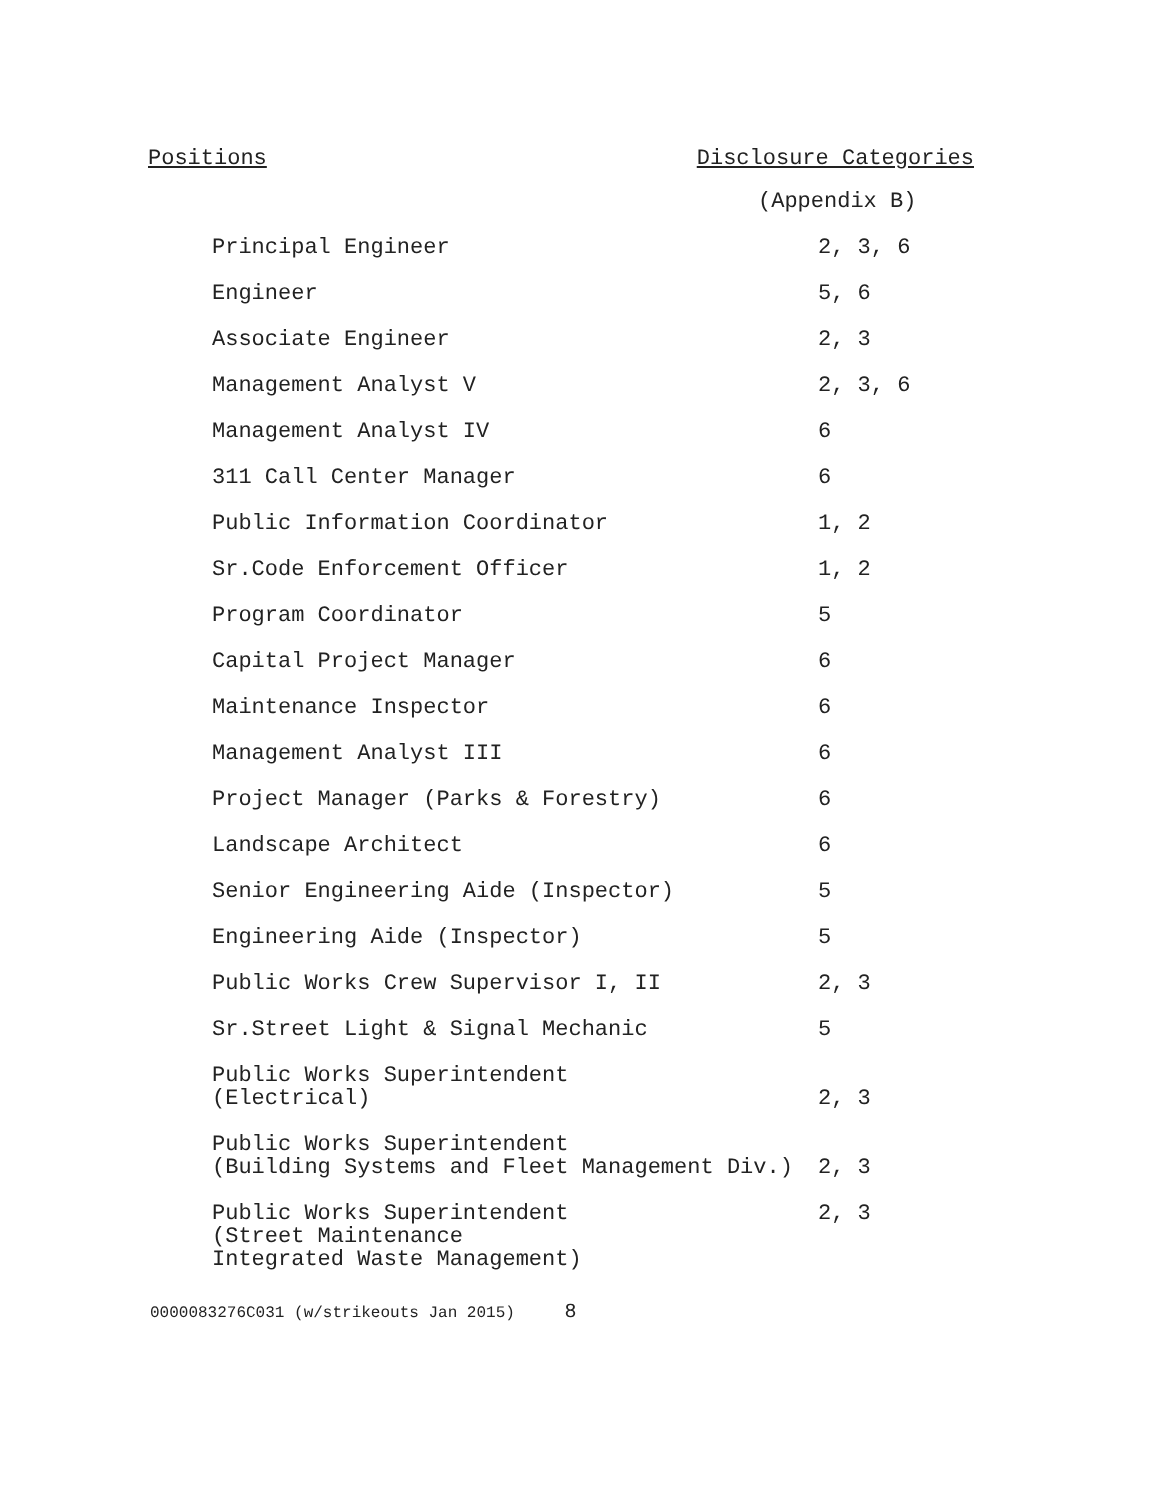Positions Disclosure Categories
| | (Appendix B) |
| Principal Engineer | 2, 3, 6 |
| Engineer | 5, 6 |
| Associate Engineer | 2, 3 |
| Management Analyst V | 2, 3, 6 |
| Management Analyst IV | 6 |
| 311 Call Center Manager | 6 |
| Public Information Coordinator | 1, 2 |
| Sr.Code Enforcement Officer | 1, 2 |
| Program Coordinator | 5 |
| Capital Project Manager | 6 |
| Maintenance Inspector | 6 |
| Management Analyst III | 6 |
| Project Manager (Parks & Forestry) | 6 |
| Landscape Architect | 6 |
| Senior Engineering Aide (Inspector) | 5 |
| Engineering Aide (Inspector) | 5 |
| Public Works Crew Supervisor I, II | 2, 3 |
| Sr.Street Light & Signal Mechanic | 5 |
| Public Works Superintendent (Electrical) | 2, 3 |
| Public Works Superintendent (Building Systems and Fleet Management Div.) | 2, 3 |
| Public Works Superintendent (Street Maintenance Integrated Waste Management) | 2, 3 |
0000083276C031 (w/strikeouts Jan 2015) 8